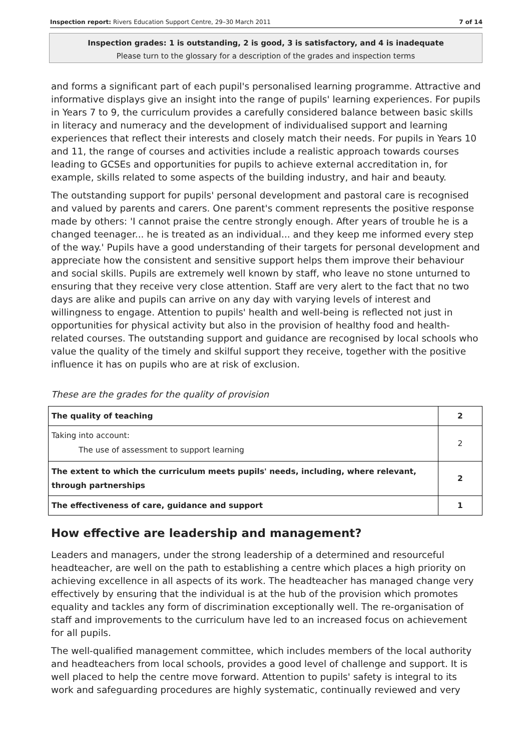Inspection report: Rivers Education Support Centre, 29–30 March 2011 7 of 14
Inspection grades: 1 is outstanding, 2 is good, 3 is satisfactory, and 4 is inadequate
Please turn to the glossary for a description of the grades and inspection terms
and forms a significant part of each pupil's personalised learning programme. Attractive and informative displays give an insight into the range of pupils' learning experiences. For pupils in Years 7 to 9, the curriculum provides a carefully considered balance between basic skills in literacy and numeracy and the development of individualised support and learning experiences that reflect their interests and closely match their needs. For pupils in Years 10 and 11, the range of courses and activities include a realistic approach towards courses leading to GCSEs and opportunities for pupils to achieve external accreditation in, for example, skills related to some aspects of the building industry, and hair and beauty.
The outstanding support for pupils' personal development and pastoral care is recognised and valued by parents and carers. One parent's comment represents the positive response made by others: 'I cannot praise the centre strongly enough. After years of trouble he is a changed teenager... he is treated as an individual... and they keep me informed every step of the way.' Pupils have a good understanding of their targets for personal development and appreciate how the consistent and sensitive support helps them improve their behaviour and social skills. Pupils are extremely well known by staff, who leave no stone unturned to ensuring that they receive very close attention. Staff are very alert to the fact that no two days are alike and pupils can arrive on any day with varying levels of interest and willingness to engage. Attention to pupils' health and well-being is reflected not just in opportunities for physical activity but also in the provision of healthy food and health-related courses. The outstanding support and guidance are recognised by local schools who value the quality of the timely and skilful support they receive, together with the positive influence it has on pupils who are at risk of exclusion.
These are the grades for the quality of provision
| The quality of teaching | 2 |
| Taking into account: The use of assessment to support learning | 2 |
| The extent to which the curriculum meets pupils' needs, including, where relevant, through partnerships | 2 |
| The effectiveness of care, guidance and support | 1 |
How effective are leadership and management?
Leaders and managers, under the strong leadership of a determined and resourceful headteacher, are well on the path to establishing a centre which places a high priority on achieving excellence in all aspects of its work. The headteacher has managed change very effectively by ensuring that the individual is at the hub of the provision which promotes equality and tackles any form of discrimination exceptionally well. The re-organisation of staff and improvements to the curriculum have led to an increased focus on achievement for all pupils.
The well-qualified management committee, which includes members of the local authority and headteachers from local schools, provides a good level of challenge and support. It is well placed to help the centre move forward. Attention to pupils' safety is integral to its work and safeguarding procedures are highly systematic, continually reviewed and very